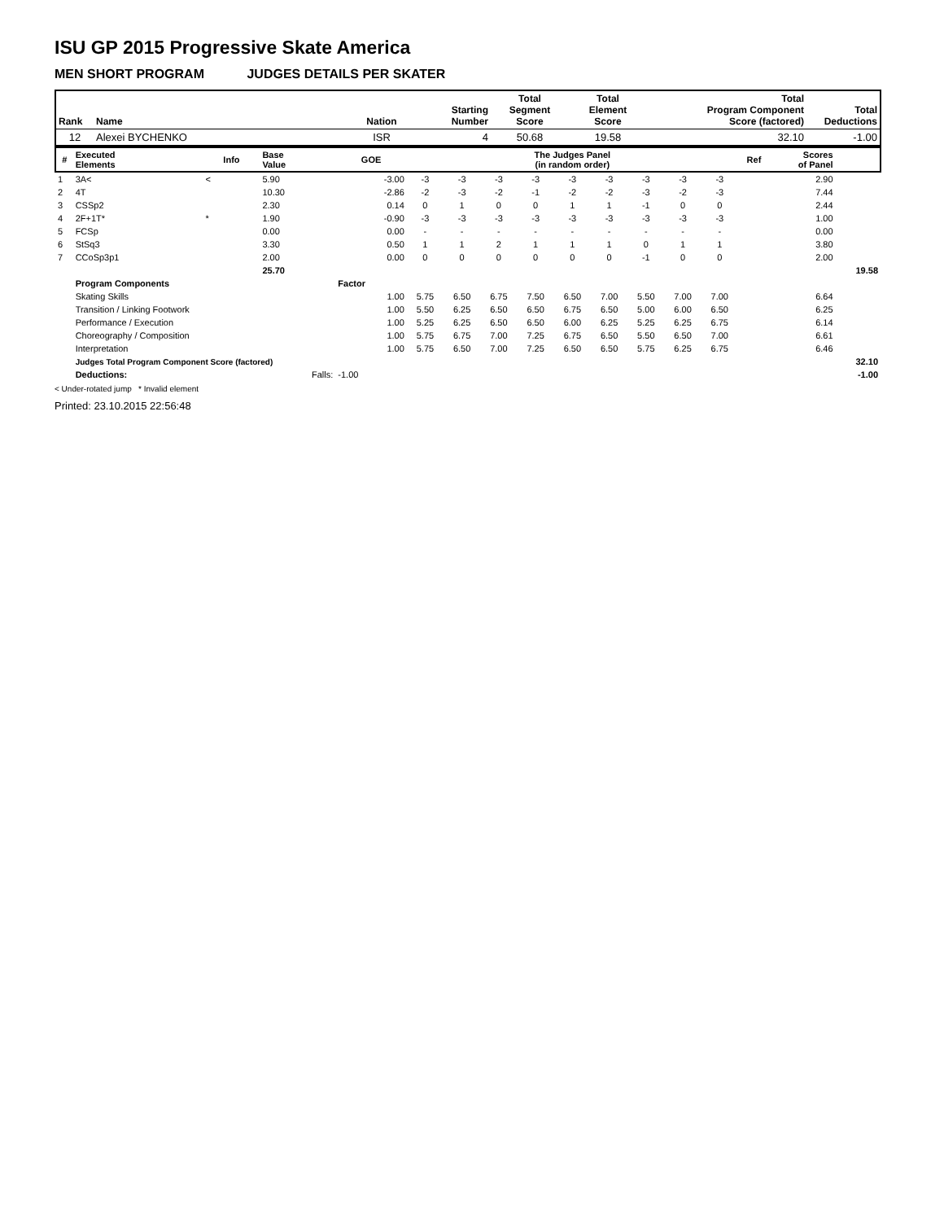ISU GP 2015 Progressive Skate America
MEN SHORT PROGRAM JUDGES DETAILS PER SKATER
| Rank | Name | Nation | Starting Number | Total Segment Score | Total Element Score | Total Program Component Score (factored) | Total Deductions |
| --- | --- | --- | --- | --- | --- | --- | --- |
| 12 | Alexei BYCHENKO | ISR | 4 | 50.68 | 19.58 | 32.10 | -1.00 |
| # | Executed Elements | Info | Base Value | GOE | The Judges Panel (in random order) | | | | | | | | | Ref | Scores of Panel | |
| --- | --- | --- | --- | --- | --- | --- | --- | --- | --- | --- | --- | --- | --- | --- | --- | --- |
| 1 | 3A< | < | 5.90 | -3.00 | -3 | -3 | -3 | -3 | -3 | -3 | -3 | -3 | -3 | | 2.90 | |
| 2 | 4T | | 10.30 | -2.86 | -2 | -3 | -2 | -1 | -2 | -2 | -3 | -2 | -3 | | 7.44 | |
| 3 | CSSp2 | | 2.30 | 0.14 | 0 | 1 | 0 | 0 | 1 | 1 | -1 | 0 | 0 | | 2.44 | |
| 4 | 2F+1T* | * | 1.90 | -0.90 | -3 | -3 | -3 | -3 | -3 | -3 | -3 | -3 | -3 | | 1.00 | |
| 5 | FCSp | | 0.00 | 0.00 | - | - | - | - | - | - | - | - | - | | 0.00 | |
| 6 | StSq3 | | 3.30 | 0.50 | 1 | 1 | 2 | 1 | 1 | 1 | 0 | 1 | 1 | | 3.80 | |
| 7 | CCoSp3p1 | | 2.00 | 0.00 | 0 | 0 | 0 | 0 | 0 | 0 | -1 | 0 | 0 | | 2.00 | |
| | | | 25.70 | | | | | | | | | | | | | 19.58 |
| | Program Components | | | Factor | | | | | | | | | | | | |
| | Skating Skills | | | 1.00 | 5.75 | 6.50 | 6.75 | 7.50 | 6.50 | 7.00 | 5.50 | 7.00 | 7.00 | | 6.64 | |
| | Transition / Linking Footwork | | | 1.00 | 5.50 | 6.25 | 6.50 | 6.50 | 6.75 | 6.50 | 5.00 | 6.00 | 6.50 | | 6.25 | |
| | Performance / Execution | | | 1.00 | 5.25 | 6.25 | 6.50 | 6.50 | 6.00 | 6.25 | 5.25 | 6.25 | 6.75 | | 6.14 | |
| | Choreography / Composition | | | 1.00 | 5.75 | 6.75 | 7.00 | 7.25 | 6.75 | 6.50 | 5.50 | 6.50 | 7.00 | | 6.61 | |
| | Interpretation | | | 1.00 | 5.75 | 6.50 | 7.00 | 7.25 | 6.50 | 6.50 | 5.75 | 6.25 | 6.75 | | 6.46 | |
| | Judges Total Program Component Score (factored) | | | | | | | | | | | | | | | 32.10 |
| | Deductions: | | Falls: | -1.00 | | | | | | | | | | | | -1.00 |
< Under-rotated jump * Invalid element
Printed: 23.10.2015 22:56:48